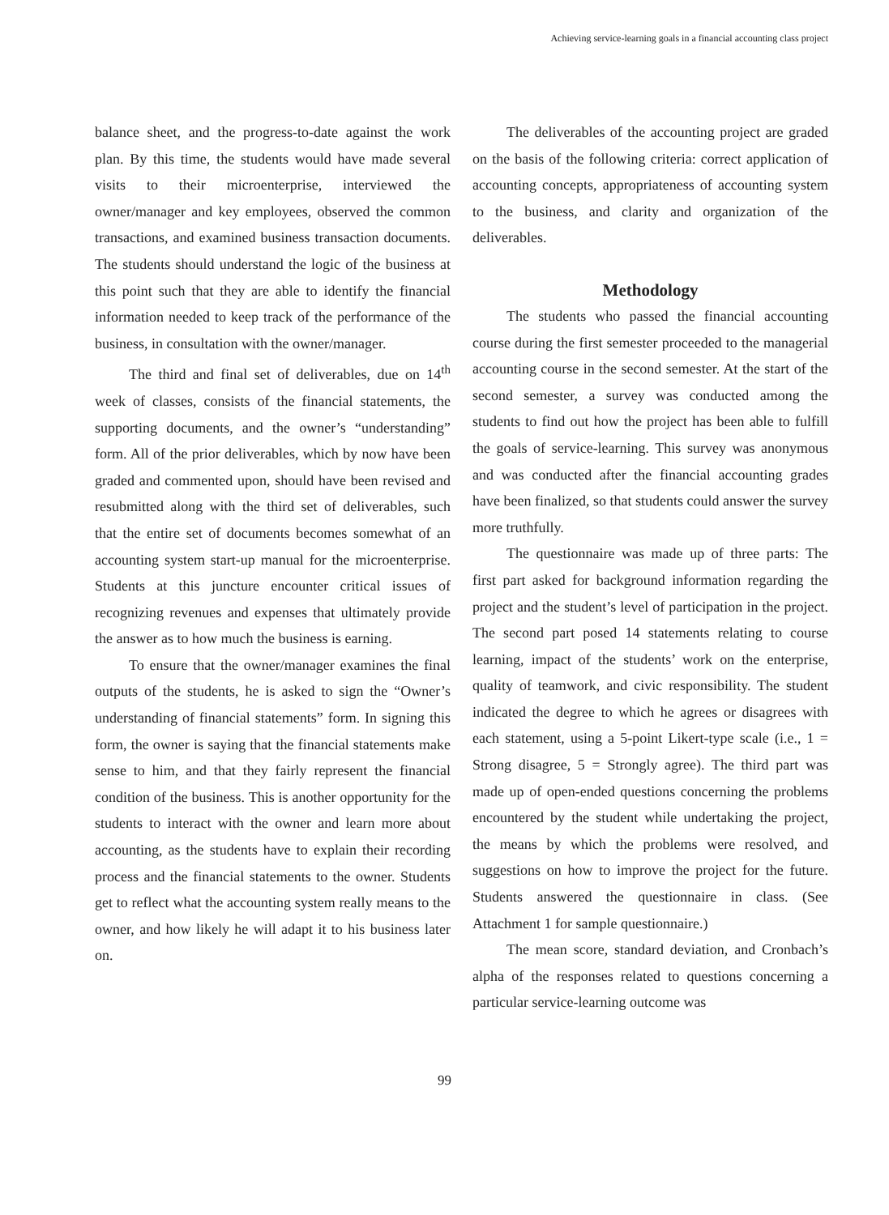Achieving service-learning goals in a financial accounting class project
balance sheet, and the progress-to-date against the work plan. By this time, the students would have made several visits to their microenterprise, interviewed the owner/manager and key employees, observed the common transactions, and examined business transaction documents. The students should understand the logic of the business at this point such that they are able to identify the financial information needed to keep track of the performance of the business, in consultation with the owner/manager.
The third and final set of deliverables, due on 14<sup>th</sup> week of classes, consists of the financial statements, the supporting documents, and the owner’s “understanding” form. All of the prior deliverables, which by now have been graded and commented upon, should have been revised and resubmitted along with the third set of deliverables, such that the entire set of documents becomes somewhat of an accounting system start-up manual for the microenterprise. Students at this juncture encounter critical issues of recognizing revenues and expenses that ultimately provide the answer as to how much the business is earning.
To ensure that the owner/manager examines the final outputs of the students, he is asked to sign the “Owner’s understanding of financial statements” form. In signing this form, the owner is saying that the financial statements make sense to him, and that they fairly represent the financial condition of the business. This is another opportunity for the students to interact with the owner and learn more about accounting, as the students have to explain their recording process and the financial statements to the owner. Students get to reflect what the accounting system really means to the owner, and how likely he will adapt it to his business later on.
The deliverables of the accounting project are graded on the basis of the following criteria: correct application of accounting concepts, appropriateness of accounting system to the business, and clarity and organization of the deliverables.
Methodology
The students who passed the financial accounting course during the first semester proceeded to the managerial accounting course in the second semester. At the start of the second semester, a survey was conducted among the students to find out how the project has been able to fulfill the goals of service-learning. This survey was anonymous and was conducted after the financial accounting grades have been finalized, so that students could answer the survey more truthfully.
The questionnaire was made up of three parts: The first part asked for background information regarding the project and the student’s level of participation in the project. The second part posed 14 statements relating to course learning, impact of the students’ work on the enterprise, quality of teamwork, and civic responsibility. The student indicated the degree to which he agrees or disagrees with each statement, using a 5-point Likert-type scale (i.e., 1 = Strong disagree, 5 = Strongly agree). The third part was made up of open-ended questions concerning the problems encountered by the student while undertaking the project, the means by which the problems were resolved, and suggestions on how to improve the project for the future. Students answered the questionnaire in class. (See Attachment 1 for sample questionnaire.)
The mean score, standard deviation, and Cronbach’s alpha of the responses related to questions concerning a particular service-learning outcome was
99